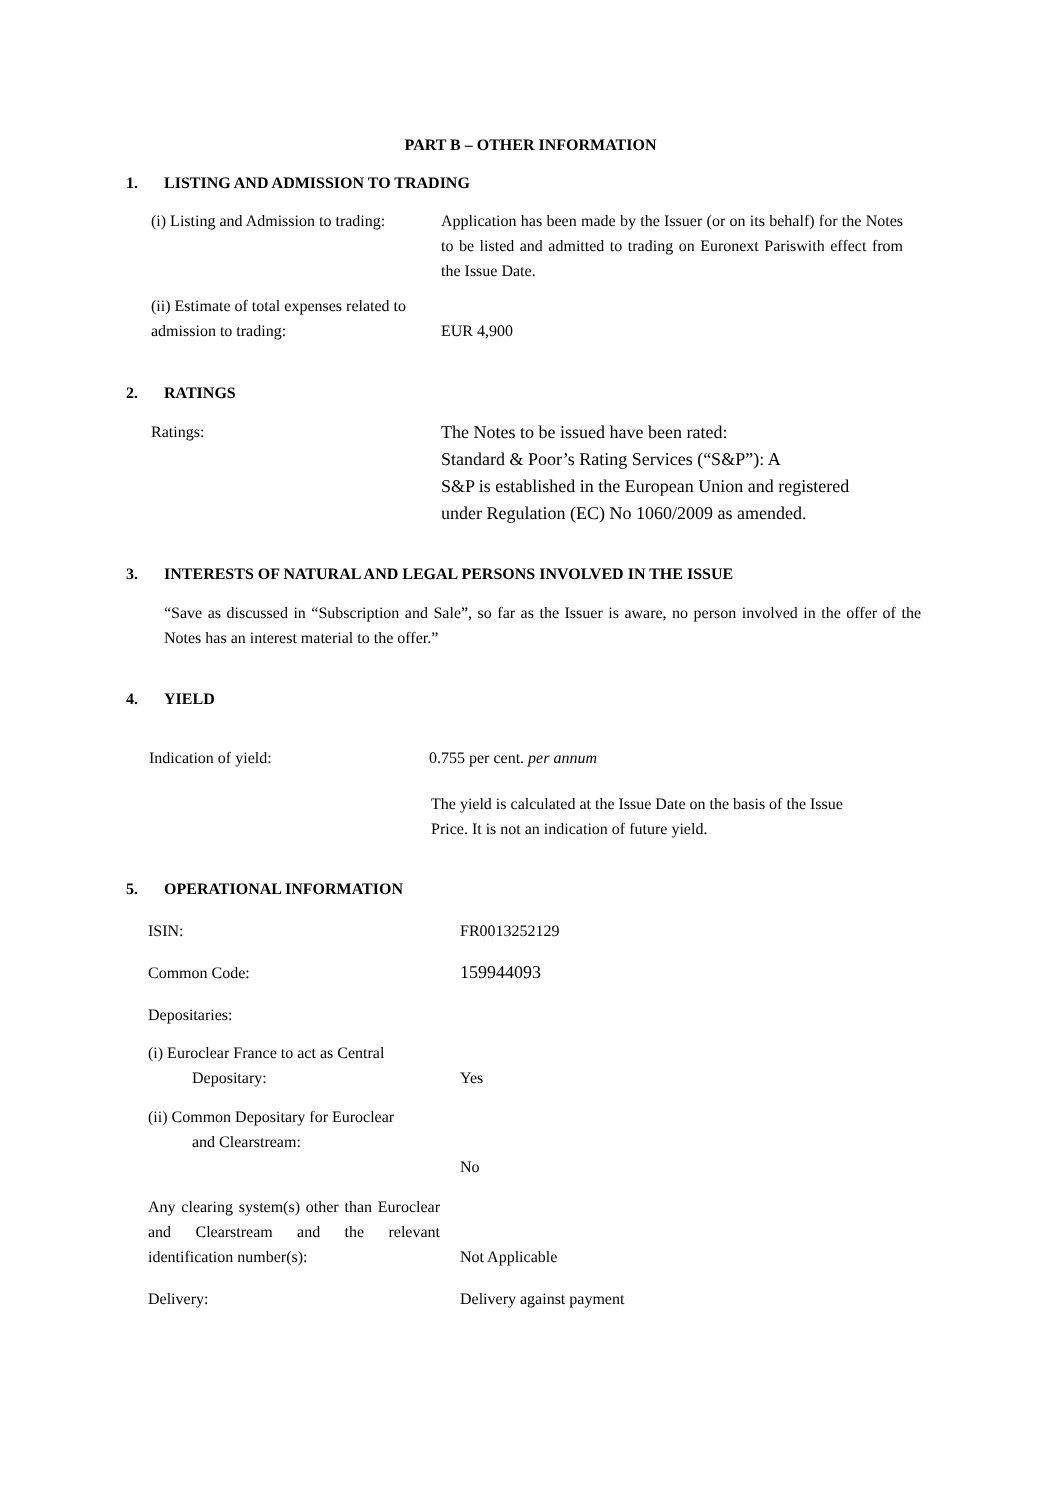PART B – OTHER INFORMATION
1. LISTING AND ADMISSION TO TRADING
(i) Listing and Admission to trading:
Application has been made by the Issuer (or on its behalf) for the Notes to be listed and admitted to trading on Euronext Pariswith effect from the Issue Date.
(ii) Estimate of total expenses related to admission to trading:
EUR 4,900
2. RATINGS
Ratings:
The Notes to be issued have been rated:
Standard & Poor’s Rating Services (“S&P”): A
S&P is established in the European Union and registered
under Regulation (EC) No 1060/2009 as amended.
3. INTERESTS OF NATURAL AND LEGAL PERSONS INVOLVED IN THE ISSUE
“Save as discussed in “Subscription and Sale”, so far as the Issuer is aware, no person involved in the offer of the Notes has an interest material to the offer.”
4. YIELD
Indication of yield: 0.755 per cent. per annum
The yield is calculated at the Issue Date on the basis of the Issue
Price. It is not an indication of future yield.
5. OPERATIONAL INFORMATION
ISIN: FR0013252129
Common Code: 159944093
Depositaries:
(i) Euroclear France to act as Central
Depositary:
Yes
(ii) Common Depositary for Euroclear
and Clearstream:
No
Any clearing system(s) other than Euroclear and Clearstream and the relevant identification number(s):
Not Applicable
Delivery: Delivery against payment